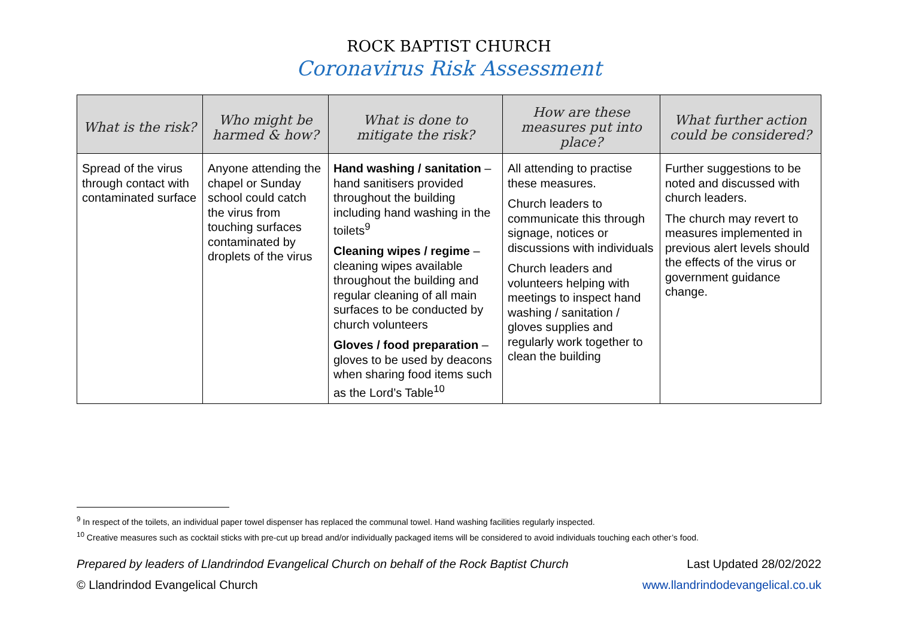ROCK BAPTIST CHURCH
Coronavirus Risk Assessment
| What is the risk? | Who might be harmed & how? | What is done to mitigate the risk? | How are these measures put into place? | What further action could be considered? |
| --- | --- | --- | --- | --- |
| Spread of the virus through contact with contaminated surface | Anyone attending the chapel or Sunday school could catch the virus from touching surfaces contaminated by droplets of the virus | Hand washing / sanitation – hand sanitisers provided throughout the building including hand washing in the toilets<sup>9</sup> Cleaning wipes / regime – cleaning wipes available throughout the building and regular cleaning of all main surfaces to be conducted by church volunteers Gloves / food preparation – gloves to be used by deacons when sharing food items such as the Lord’s Table<sup>10</sup> | All attending to practise these measures. Church leaders to communicate this through signage, notices or discussions with individuals Church leaders and volunteers helping with meetings to inspect hand washing / sanitation / gloves supplies and regularly work together to clean the building | Further suggestions to be noted and discussed with church leaders. The church may revert to measures implemented in previous alert levels should the effects of the virus or government guidance change. |
<sup>9</sup> In respect of the toilets, an individual paper towel dispenser has replaced the communal towel. Hand washing facilities regularly inspected.
<sup>10</sup> Creative measures such as cocktail sticks with pre-cut up bread and/or individually packaged items will be considered to avoid individuals touching each other’s food.
Prepared by leaders of Llandrindod Evangelical Church on behalf of the Rock Baptist Church Last Updated 28/02/2022
© Llandrindod Evangelical Church www.llandrindodevangelical.co.uk